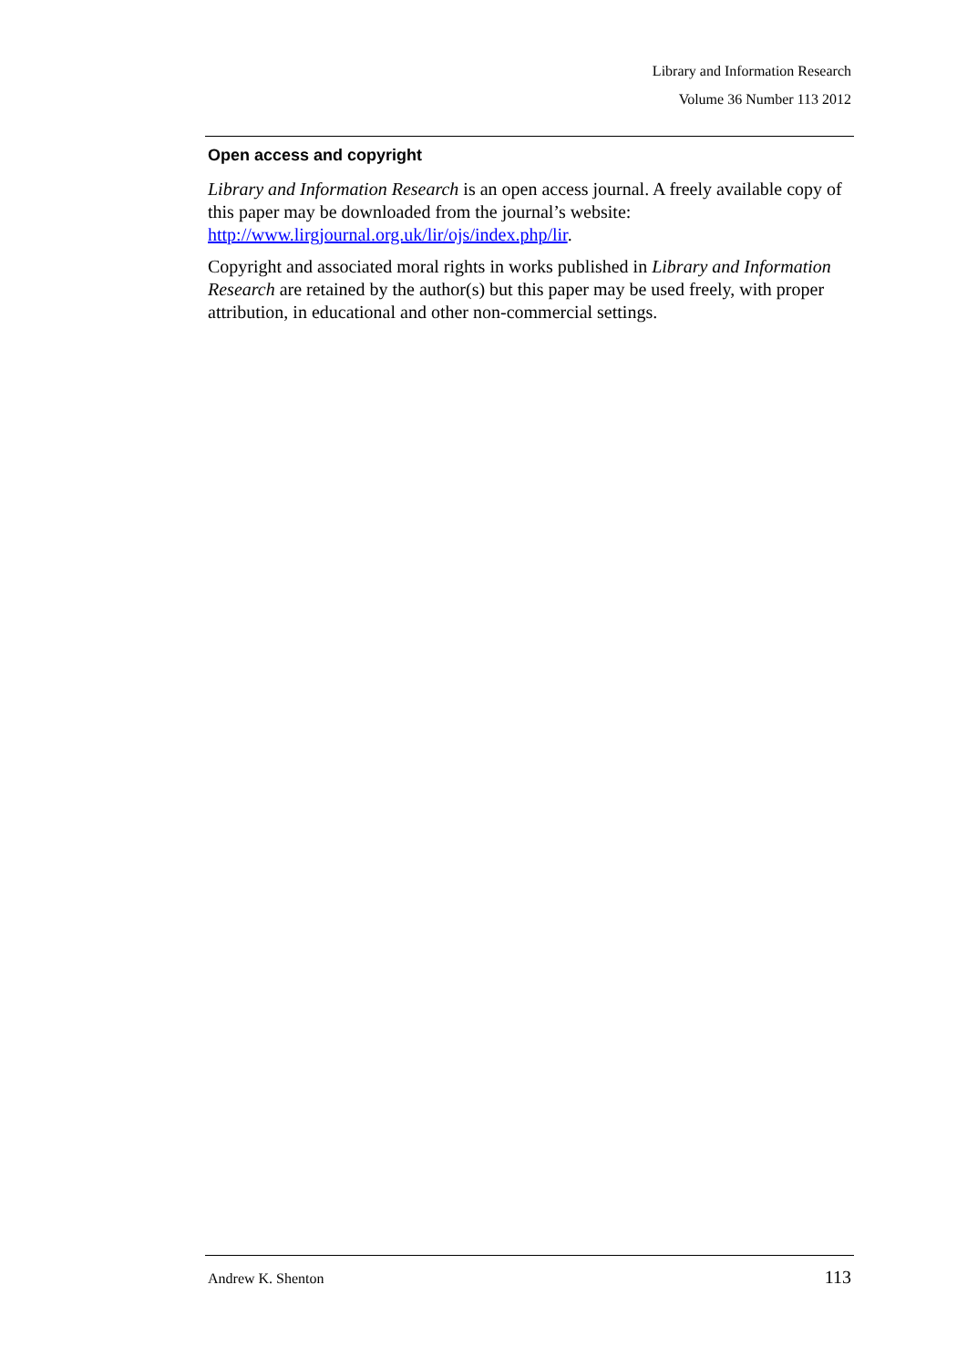Library and Information Research
Volume 36 Number 113 2012
Open access and copyright
Library and Information Research is an open access journal. A freely available copy of this paper may be downloaded from the journal’s website: http://www.lirgjournal.org.uk/lir/ojs/index.php/lir.
Copyright and associated moral rights in works published in Library and Information Research are retained by the author(s) but this paper may be used freely, with proper attribution, in educational and other non-commercial settings.
Andrew K. Shenton 113